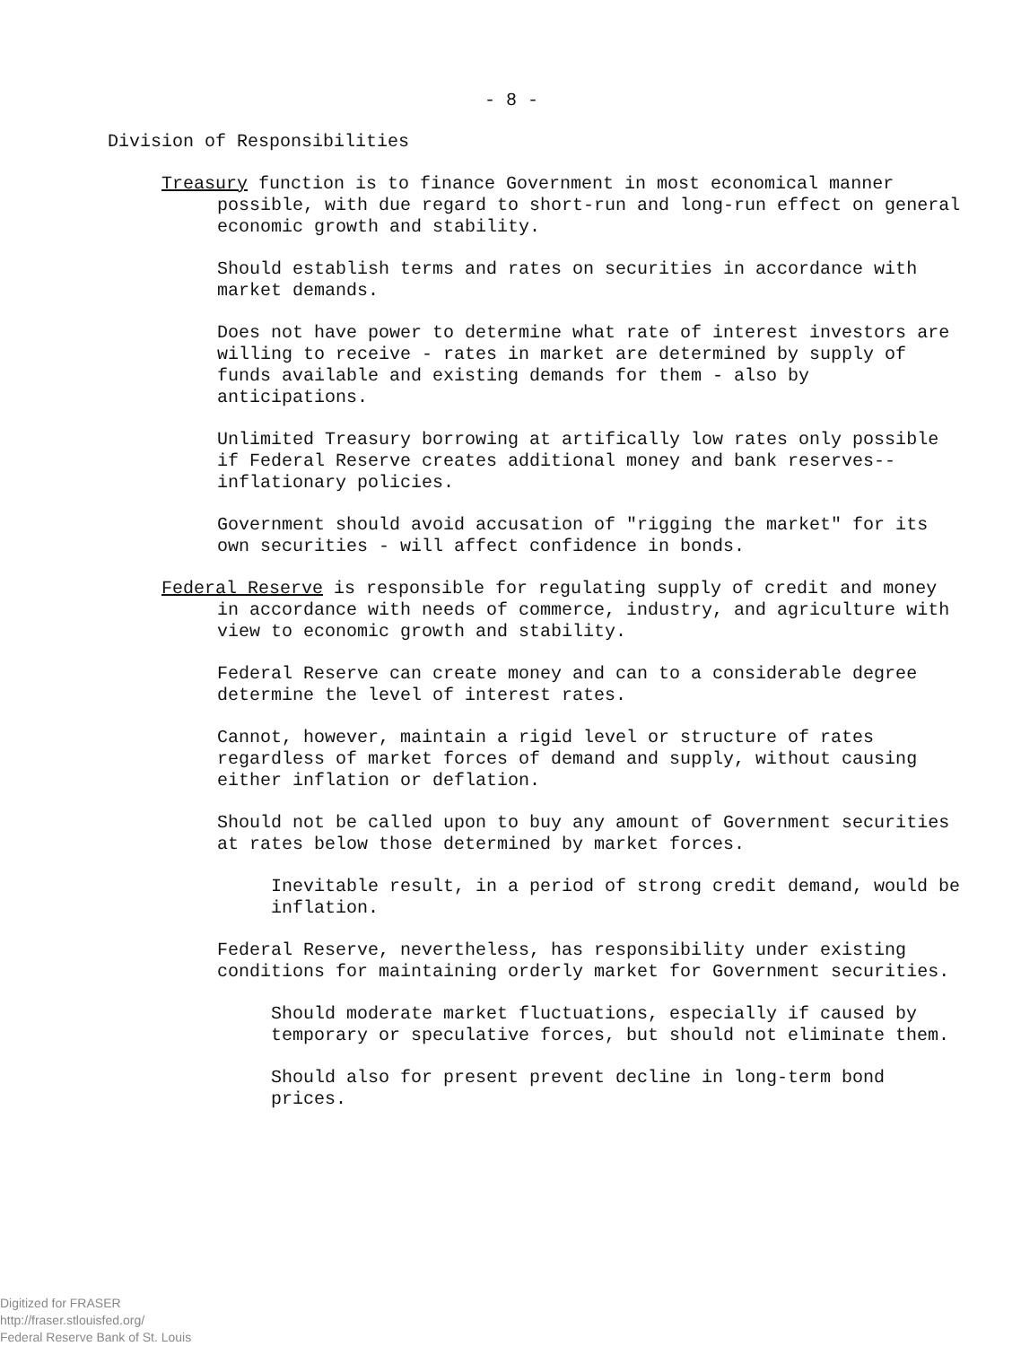- 8 -
Division of Responsibilities
Treasury function is to finance Government in most economical manner possible, with due regard to short-run and long-run effect on general economic growth and stability.
Should establish terms and rates on securities in accordance with market demands.
Does not have power to determine what rate of interest investors are willing to receive - rates in market are determined by supply of funds available and existing demands for them - also by anticipations.
Unlimited Treasury borrowing at artifically low rates only possible if Federal Reserve creates additional money and bank reserves--inflationary policies.
Government should avoid accusation of "rigging the market" for its own securities - will affect confidence in bonds.
Federal Reserve is responsible for regulating supply of credit and money in accordance with needs of commerce, industry, and agriculture with view to economic growth and stability.
Federal Reserve can create money and can to a considerable degree determine the level of interest rates.
Cannot, however, maintain a rigid level or structure of rates regardless of market forces of demand and supply, without causing either inflation or deflation.
Should not be called upon to buy any amount of Government securities at rates below those determined by market forces.
Inevitable result, in a period of strong credit demand, would be inflation.
Federal Reserve, nevertheless, has responsibility under existing conditions for maintaining orderly market for Government securities.
Should moderate market fluctuations, especially if caused by temporary or speculative forces, but should not eliminate them.
Should also for present prevent decline in long-term bond prices.
Digitized for FRASER
http://fraser.stlouisfed.org/
Federal Reserve Bank of St. Louis